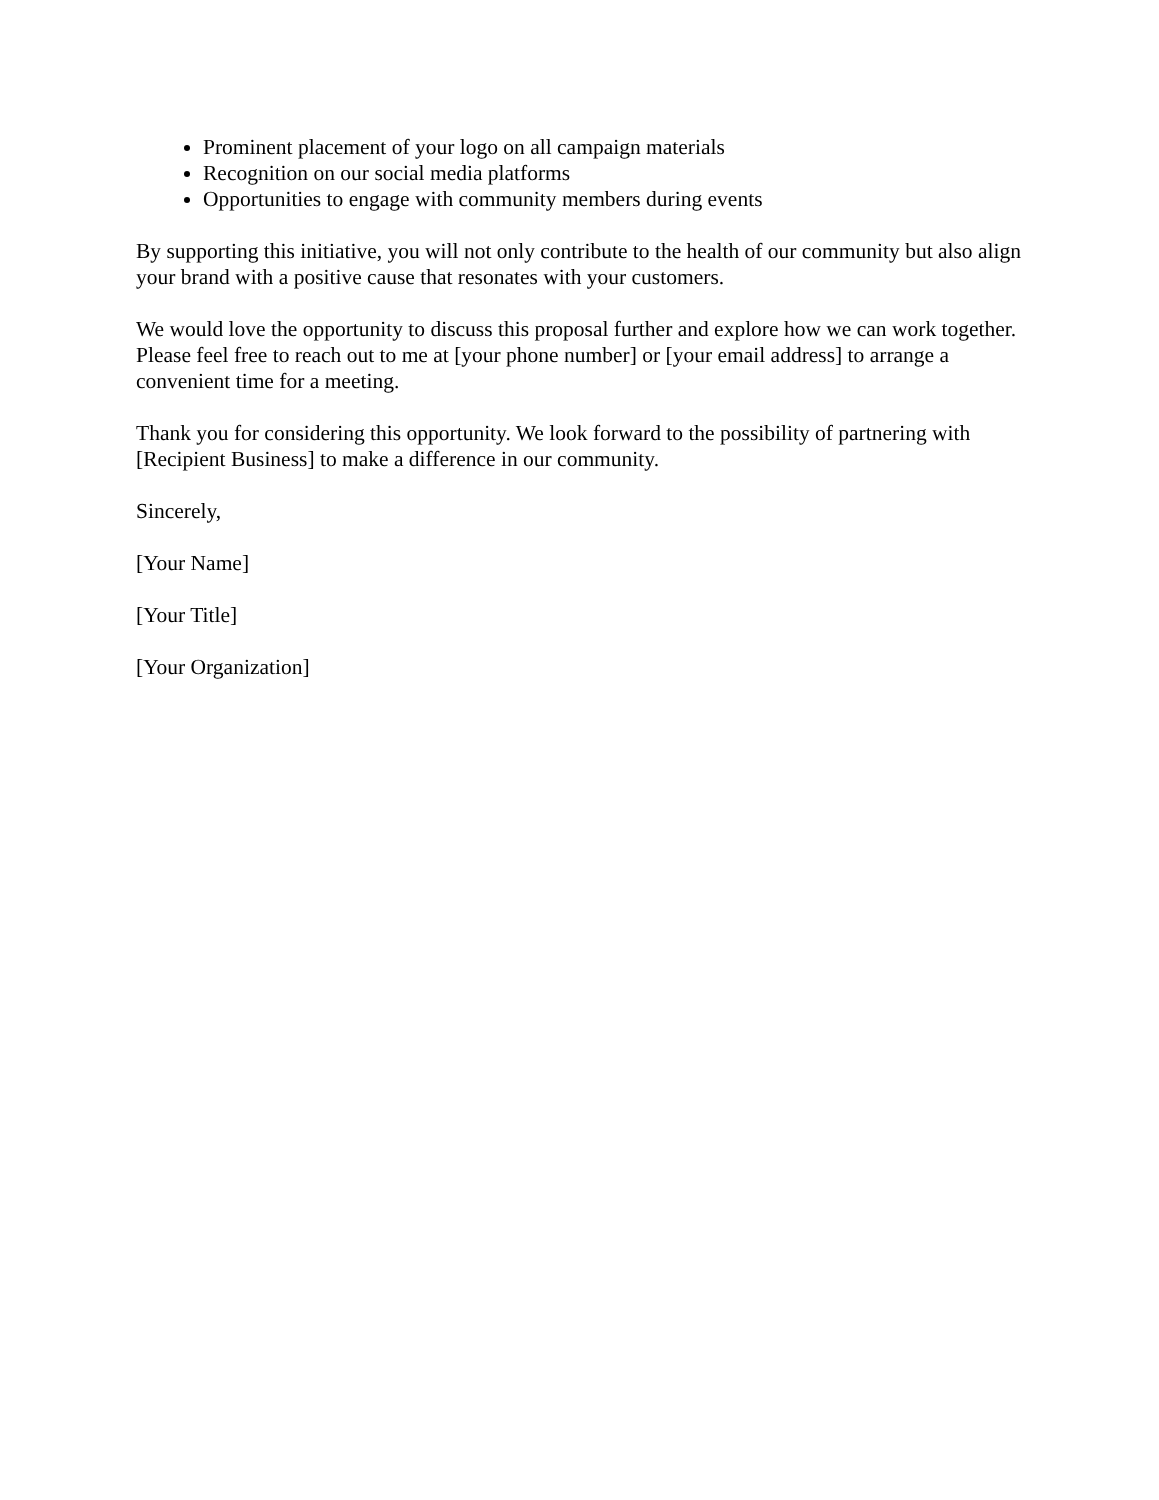Prominent placement of your logo on all campaign materials
Recognition on our social media platforms
Opportunities to engage with community members during events
By supporting this initiative, you will not only contribute to the health of our community but also align your brand with a positive cause that resonates with your customers.
We would love the opportunity to discuss this proposal further and explore how we can work together. Please feel free to reach out to me at [your phone number] or [your email address] to arrange a convenient time for a meeting.
Thank you for considering this opportunity. We look forward to the possibility of partnering with [Recipient Business] to make a difference in our community.
Sincerely,
[Your Name]
[Your Title]
[Your Organization]